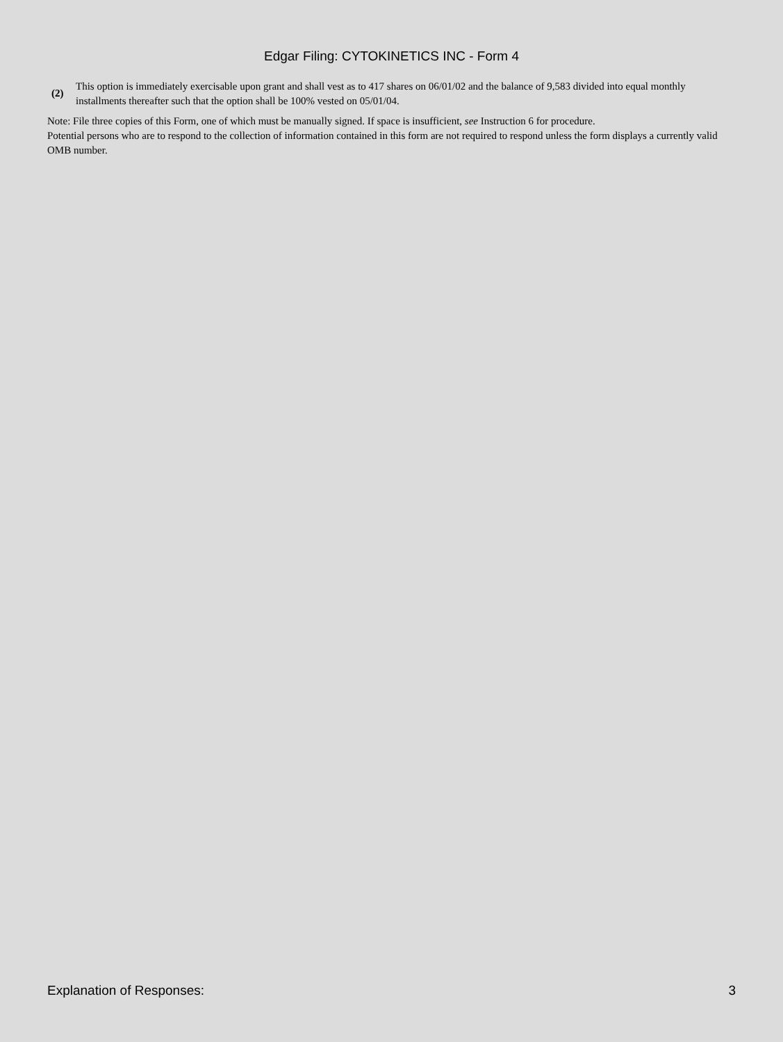Edgar Filing: CYTOKINETICS INC - Form 4
(2)
This option is immediately exercisable upon grant and shall vest as to 417 shares on 06/01/02 and the balance of 9,583 divided into equal monthly installments thereafter such that the option shall be 100% vested on 05/01/04.
Note: File three copies of this Form, one of which must be manually signed. If space is insufficient, see Instruction 6 for procedure.
Potential persons who are to respond to the collection of information contained in this form are not required to respond unless the form displays a currently valid OMB number.
Explanation of Responses: 3